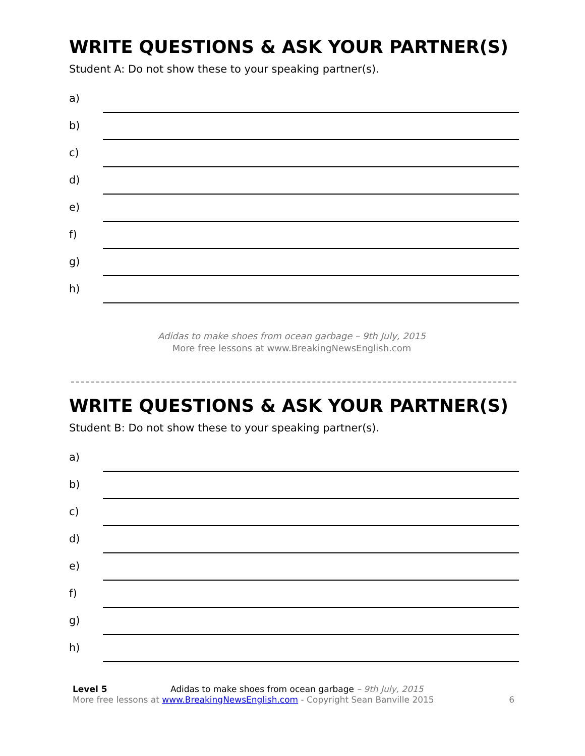WRITE QUESTIONS & ASK YOUR PARTNER(S)
Student A: Do not show these to your speaking partner(s).
a)
b)
c)
d)
e)
f)
g)
h)
Adidas to make shoes from ocean garbage – 9th July, 2015
More free lessons at www.BreakingNewsEnglish.com
WRITE QUESTIONS & ASK YOUR PARTNER(S)
Student B: Do not show these to your speaking partner(s).
a)
b)
c)
d)
e)
f)
g)
h)
Level 5 Adidas to make shoes from ocean garbage – 9th July, 2015
More free lessons at www.BreakingNewsEnglish.com - Copyright Sean Banville 2015
6